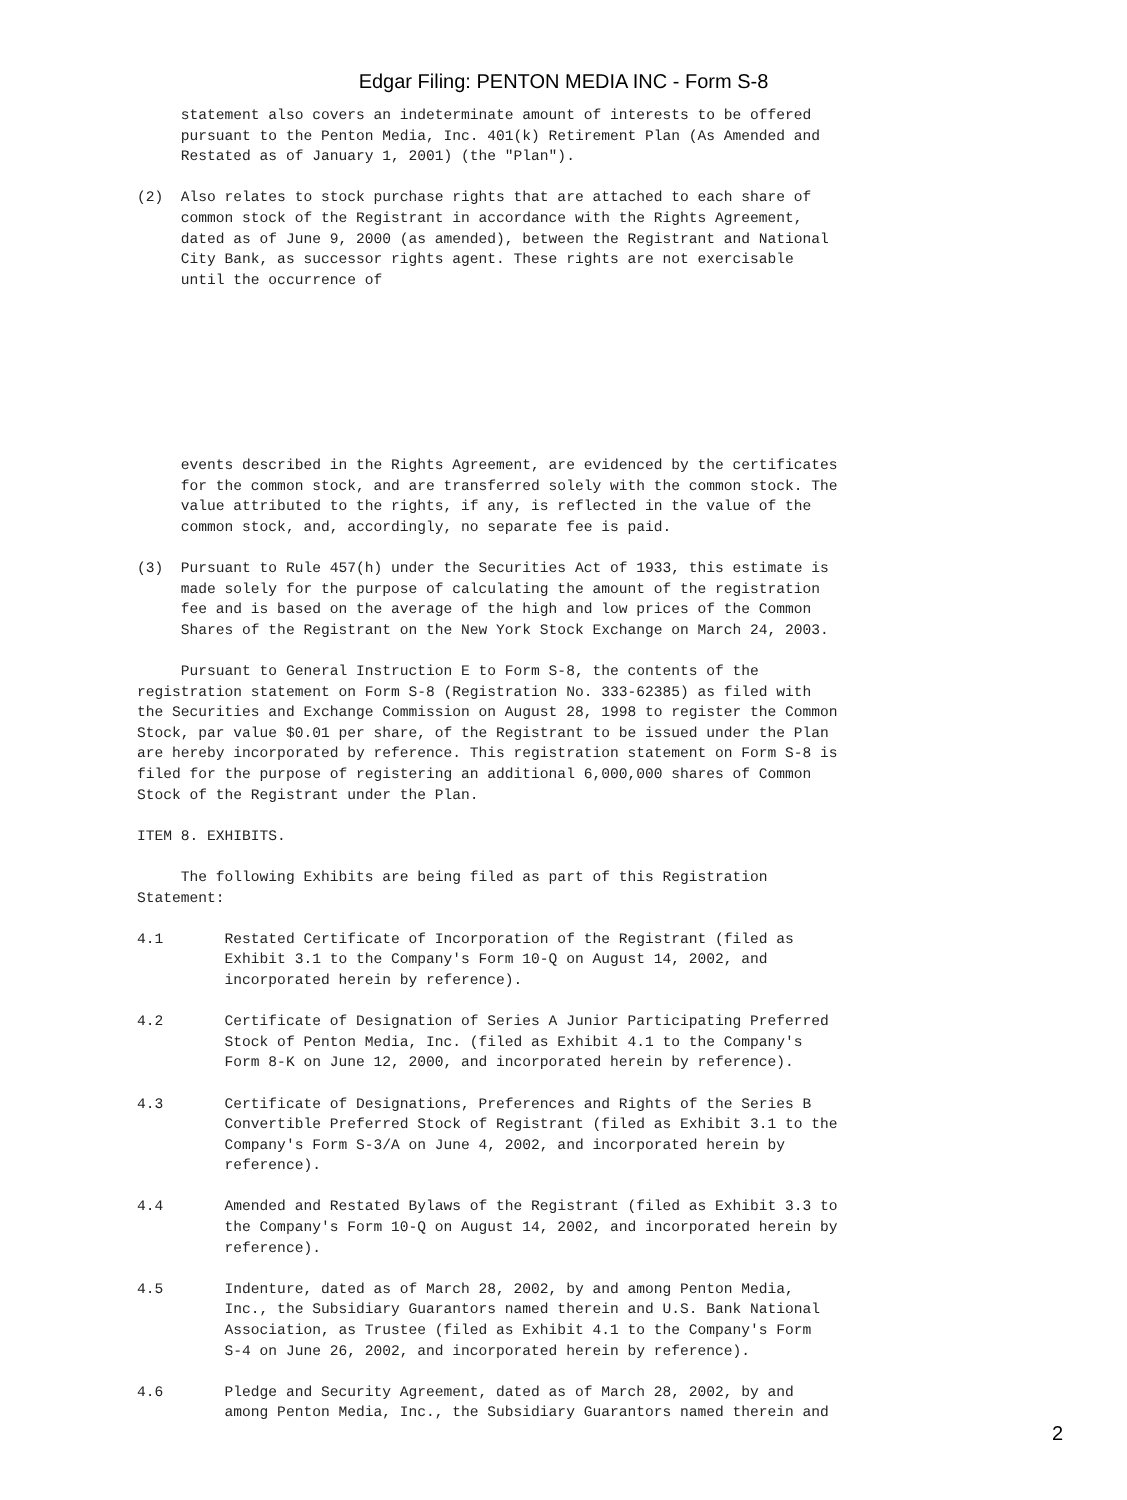Edgar Filing: PENTON MEDIA INC - Form S-8
     statement also covers an indeterminate amount of interests to be offered
     pursuant to the Penton Media, Inc. 401(k) Retirement Plan (As Amended and
     Restated as of January 1, 2001) (the "Plan").

(2)  Also relates to stock purchase rights that are attached to each share of
     common stock of the Registrant in accordance with the Rights Agreement,
     dated as of June 9, 2000 (as amended), between the Registrant and National
     City Bank, as successor rights agent. These rights are not exercisable
     until the occurrence of








     events described in the Rights Agreement, are evidenced by the certificates
     for the common stock, and are transferred solely with the common stock. The
     value attributed to the rights, if any, is reflected in the value of the
     common stock, and, accordingly, no separate fee is paid.

(3)  Pursuant to Rule 457(h) under the Securities Act of 1933, this estimate is
     made solely for the purpose of calculating the amount of the registration
     fee and is based on the average of the high and low prices of the Common
     Shares of the Registrant on the New York Stock Exchange on March 24, 2003.

     Pursuant to General Instruction E to Form S-8, the contents of the
registration statement on Form S-8 (Registration No. 333-62385) as filed with
the Securities and Exchange Commission on August 28, 1998 to register the Common
Stock, par value $0.01 per share, of the Registrant to be issued under the Plan
are hereby incorporated by reference. This registration statement on Form S-8 is
filed for the purpose of registering an additional 6,000,000 shares of Common
Stock of the Registrant under the Plan.

ITEM 8. EXHIBITS.

     The following Exhibits are being filed as part of this Registration
Statement:

4.1       Restated Certificate of Incorporation of the Registrant (filed as
          Exhibit 3.1 to the Company's Form 10-Q on August 14, 2002, and
          incorporated herein by reference).

4.2       Certificate of Designation of Series A Junior Participating Preferred
          Stock of Penton Media, Inc. (filed as Exhibit 4.1 to the Company's
          Form 8-K on June 12, 2000, and incorporated herein by reference).

4.3       Certificate of Designations, Preferences and Rights of the Series B
          Convertible Preferred Stock of Registrant (filed as Exhibit 3.1 to the
          Company's Form S-3/A on June 4, 2002, and incorporated herein by
          reference).

4.4       Amended and Restated Bylaws of the Registrant (filed as Exhibit 3.3 to
          the Company's Form 10-Q on August 14, 2002, and incorporated herein by
          reference).

4.5       Indenture, dated as of March 28, 2002, by and among Penton Media,
          Inc., the Subsidiary Guarantors named therein and U.S. Bank National
          Association, as Trustee (filed as Exhibit 4.1 to the Company's Form
          S-4 on June 26, 2002, and incorporated herein by reference).

4.6       Pledge and Security Agreement, dated as of March 28, 2002, by and
          among Penton Media, Inc., the Subsidiary Guarantors named therein and
2